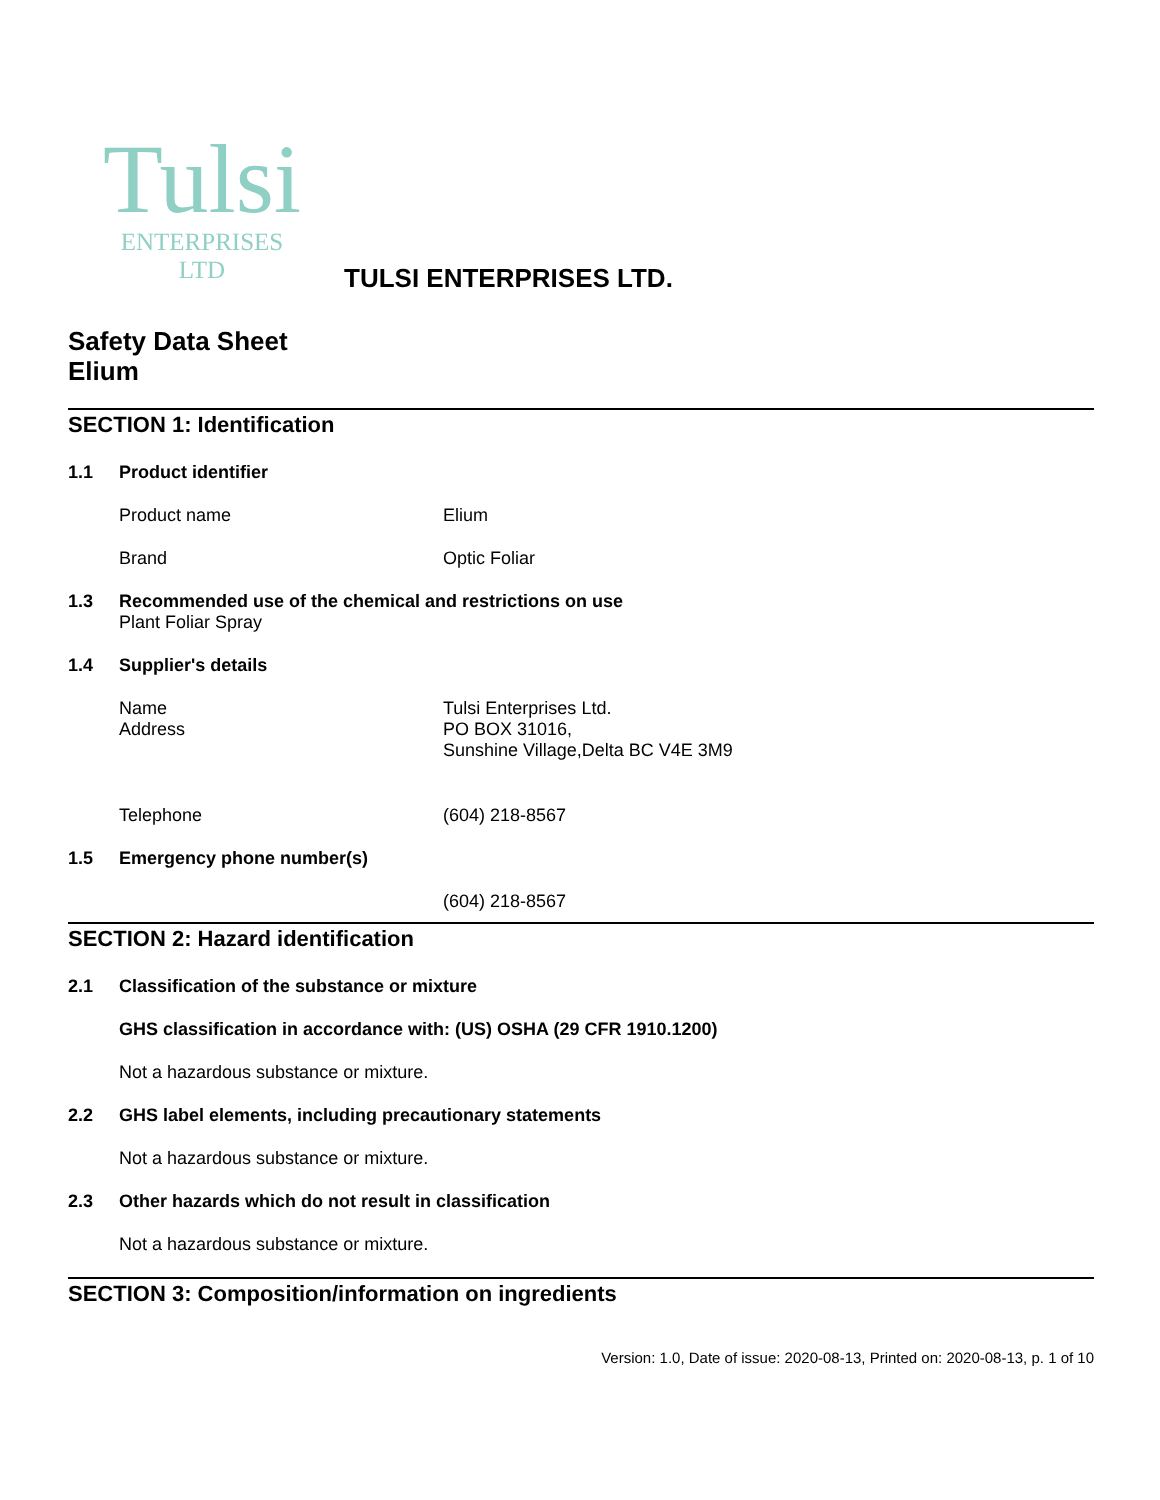Tulsi
ENTERPRISES LTD
TULSI ENTERPRISES LTD.
Safety Data Sheet
Elium
SECTION 1: Identification
1.1 Product identifier
Product name Elium
Brand Optic Foliar
1.3 Recommended use of the chemical and restrictions on use
Plant Foliar Spray
1.4 Supplier's details
Name
Address Tulsi Enterprises Ltd.
PO BOX 31016,
Sunshine Village,Delta BC V4E 3M9
Telephone (604) 218-8567
1.5 Emergency phone number(s)
(604) 218-8567
SECTION 2: Hazard identification
2.1 Classification of the substance or mixture
GHS classification in accordance with: (US) OSHA (29 CFR 1910.1200)
Not a hazardous substance or mixture.
2.2 GHS label elements, including precautionary statements
Not a hazardous substance or mixture.
2.3 Other hazards which do not result in classification
Not a hazardous substance or mixture.
SECTION 3: Composition/information on ingredients
Version: 1.0, Date of issue: 2020-08-13, Printed on: 2020-08-13, p. 1 of 10